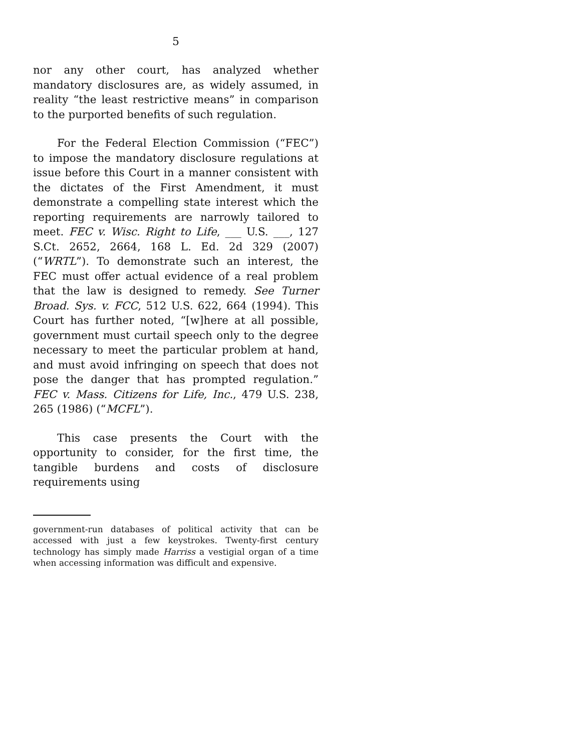5
nor any other court, has analyzed whether mandatory disclosures are, as widely assumed, in reality “the least restrictive means” in comparison to the purported benefits of such regulation.
For the Federal Election Commission (“FEC”) to impose the mandatory disclosure regulations at issue before this Court in a manner consistent with the dictates of the First Amendment, it must demonstrate a compelling state interest which the reporting requirements are narrowly tailored to meet. FEC v. Wisc. Right to Life, ___ U.S. ___, 127 S.Ct. 2652, 2664, 168 L. Ed. 2d 329 (2007) (“WRTL”). To demonstrate such an interest, the FEC must offer actual evidence of a real problem that the law is designed to remedy. See Turner Broad. Sys. v. FCC, 512 U.S. 622, 664 (1994). This Court has further noted, “[w]here at all possible, government must curtail speech only to the degree necessary to meet the particular problem at hand, and must avoid infringing on speech that does not pose the danger that has prompted regulation.” FEC v. Mass. Citizens for Life, Inc., 479 U.S. 238, 265 (1986) (“MCFL”).
This case presents the Court with the opportunity to consider, for the first time, the tangible burdens and costs of disclosure requirements using
government-run databases of political activity that can be accessed with just a few keystrokes. Twenty-first century technology has simply made Harriss a vestigial organ of a time when accessing information was difficult and expensive.